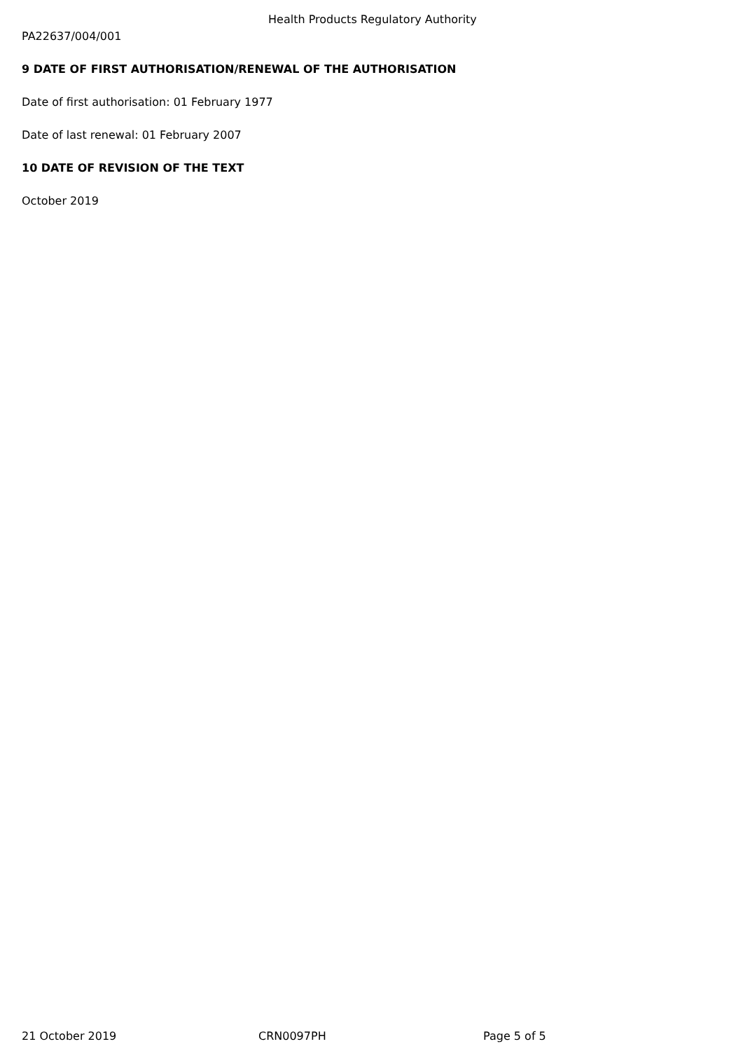Health Products Regulatory Authority
PA22637/004/001
9 DATE OF FIRST AUTHORISATION/RENEWAL OF THE AUTHORISATION
Date of first authorisation: 01 February 1977
Date of last renewal: 01 February 2007
10 DATE OF REVISION OF THE TEXT
October 2019
21 October 2019 CRN0097PH Page 5 of 5